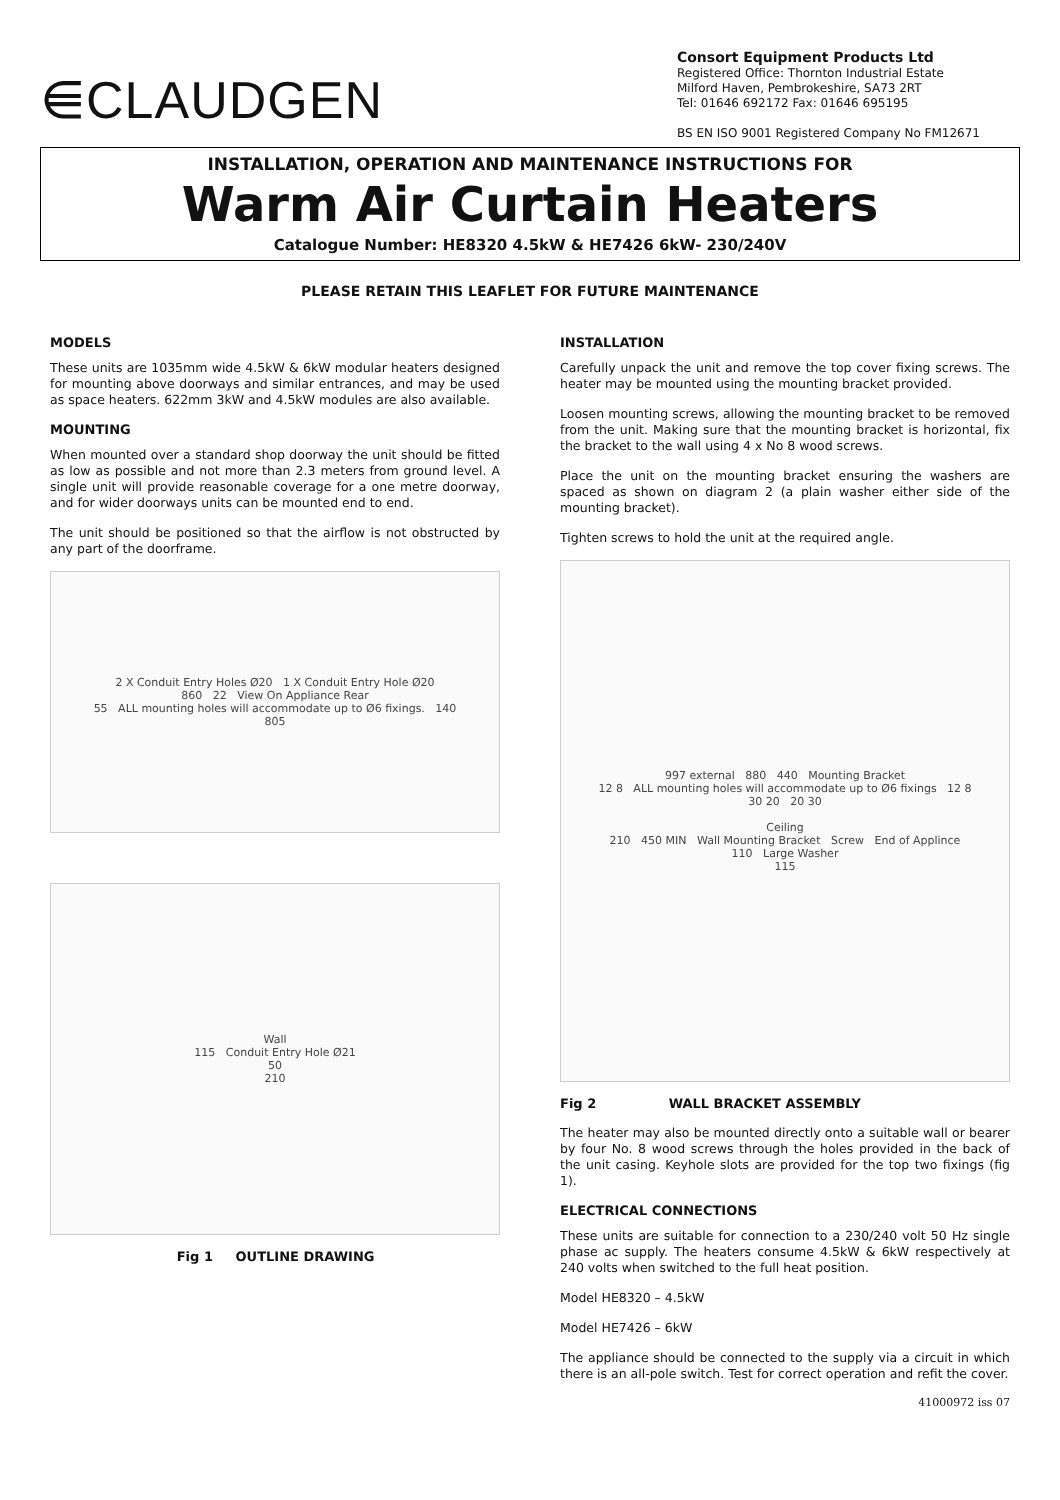⋹CLAUDGEN
Consort Equipment Products Ltd
Registered Office: Thornton Industrial Estate
Milford Haven, Pembrokeshire, SA73 2RT
Tel: 01646 692172 Fax: 01646 695195
BS EN ISO 9001 Registered Company No FM12671
INSTALLATION, OPERATION AND MAINTENANCE INSTRUCTIONS FOR
Warm Air Curtain Heaters
Catalogue Number: HE8320 4.5kW & HE7426 6kW- 230/240V
PLEASE RETAIN THIS LEAFLET FOR FUTURE MAINTENANCE
MODELS
These units are 1035mm wide 4.5kW & 6kW modular heaters designed for mounting above doorways and similar entrances, and may be used as space heaters. 622mm 3kW and 4.5kW modules are also available.
MOUNTING
When mounted over a standard shop doorway the unit should be fitted as low as possible and not more than 2.3 meters from ground level. A single unit will provide reasonable coverage for a one metre doorway, and for wider doorways units can be mounted end to end.
The unit should be positioned so that the airflow is not obstructed by any part of the doorframe.
2 X Conduit Entry Holes Ø20 1 X Conduit Entry Hole Ø20
860 22 View On Appliance Rear
55 ALL mounting holes will accommodate up to Ø6 fixings. 140
805
Wall
115 Conduit Entry Hole Ø21
50
210
Fig 1 OUTLINE DRAWING
INSTALLATION
Carefully unpack the unit and remove the top cover fixing screws. The heater may be mounted using the mounting bracket provided.
Loosen mounting screws, allowing the mounting bracket to be removed from the unit. Making sure that the mounting bracket is horizontal, fix the bracket to the wall using 4 x No 8 wood screws.
Place the unit on the mounting bracket ensuring the washers are spaced as shown on diagram 2 (a plain washer either side of the mounting bracket).
Tighten screws to hold the unit at the required angle.
997 external 880 440 Mounting Bracket
12 8 ALL mounting holes will accommodate up to Ø6 fixings 12 8
30 20 20 30
Ceiling
210 450 MIN Wall Mounting Bracket Screw End of Applince
110 Large Washer
115
Fig 2 WALL BRACKET ASSEMBLY
The heater may also be mounted directly onto a suitable wall or bearer by four No. 8 wood screws through the holes provided in the back of the unit casing. Keyhole slots are provided for the top two fixings (fig 1).
ELECTRICAL CONNECTIONS
These units are suitable for connection to a 230/240 volt 50 Hz single phase ac supply. The heaters consume 4.5kW & 6kW respectively at 240 volts when switched to the full heat position.
Model HE8320 – 4.5kW
Model HE7426 – 6kW
The appliance should be connected to the supply via a circuit in which there is an all-pole switch. Test for correct operation and refit the cover.
41000972 iss 07